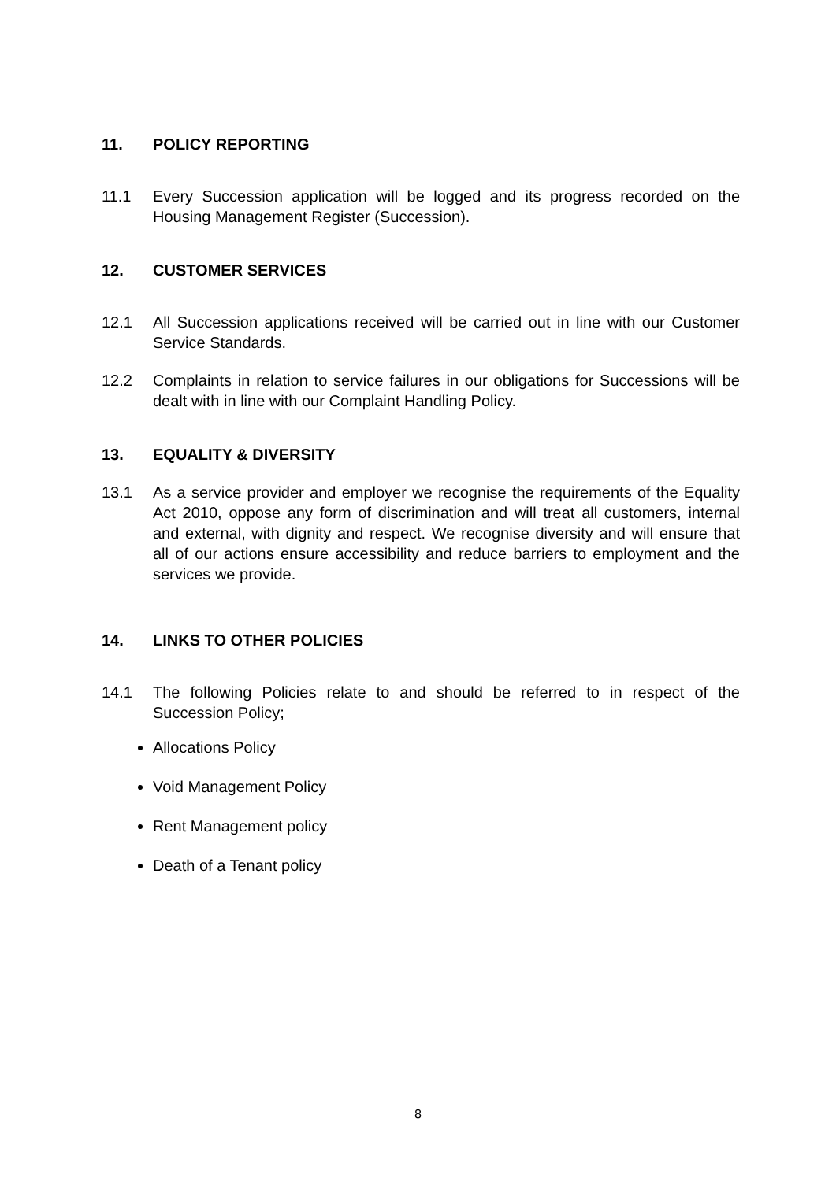11. POLICY REPORTING
11.1 Every Succession application will be logged and its progress recorded on the Housing Management Register (Succession).
12. CUSTOMER SERVICES
12.1 All Succession applications received will be carried out in line with our Customer Service Standards.
12.2 Complaints in relation to service failures in our obligations for Successions will be dealt with in line with our Complaint Handling Policy.
13. EQUALITY & DIVERSITY
13.1 As a service provider and employer we recognise the requirements of the Equality Act 2010, oppose any form of discrimination and will treat all customers, internal and external, with dignity and respect. We recognise diversity and will ensure that all of our actions ensure accessibility and reduce barriers to employment and the services we provide.
14. LINKS TO OTHER POLICIES
14.1 The following Policies relate to and should be referred to in respect of the Succession Policy;
Allocations Policy
Void Management Policy
Rent Management policy
Death of a Tenant policy
8